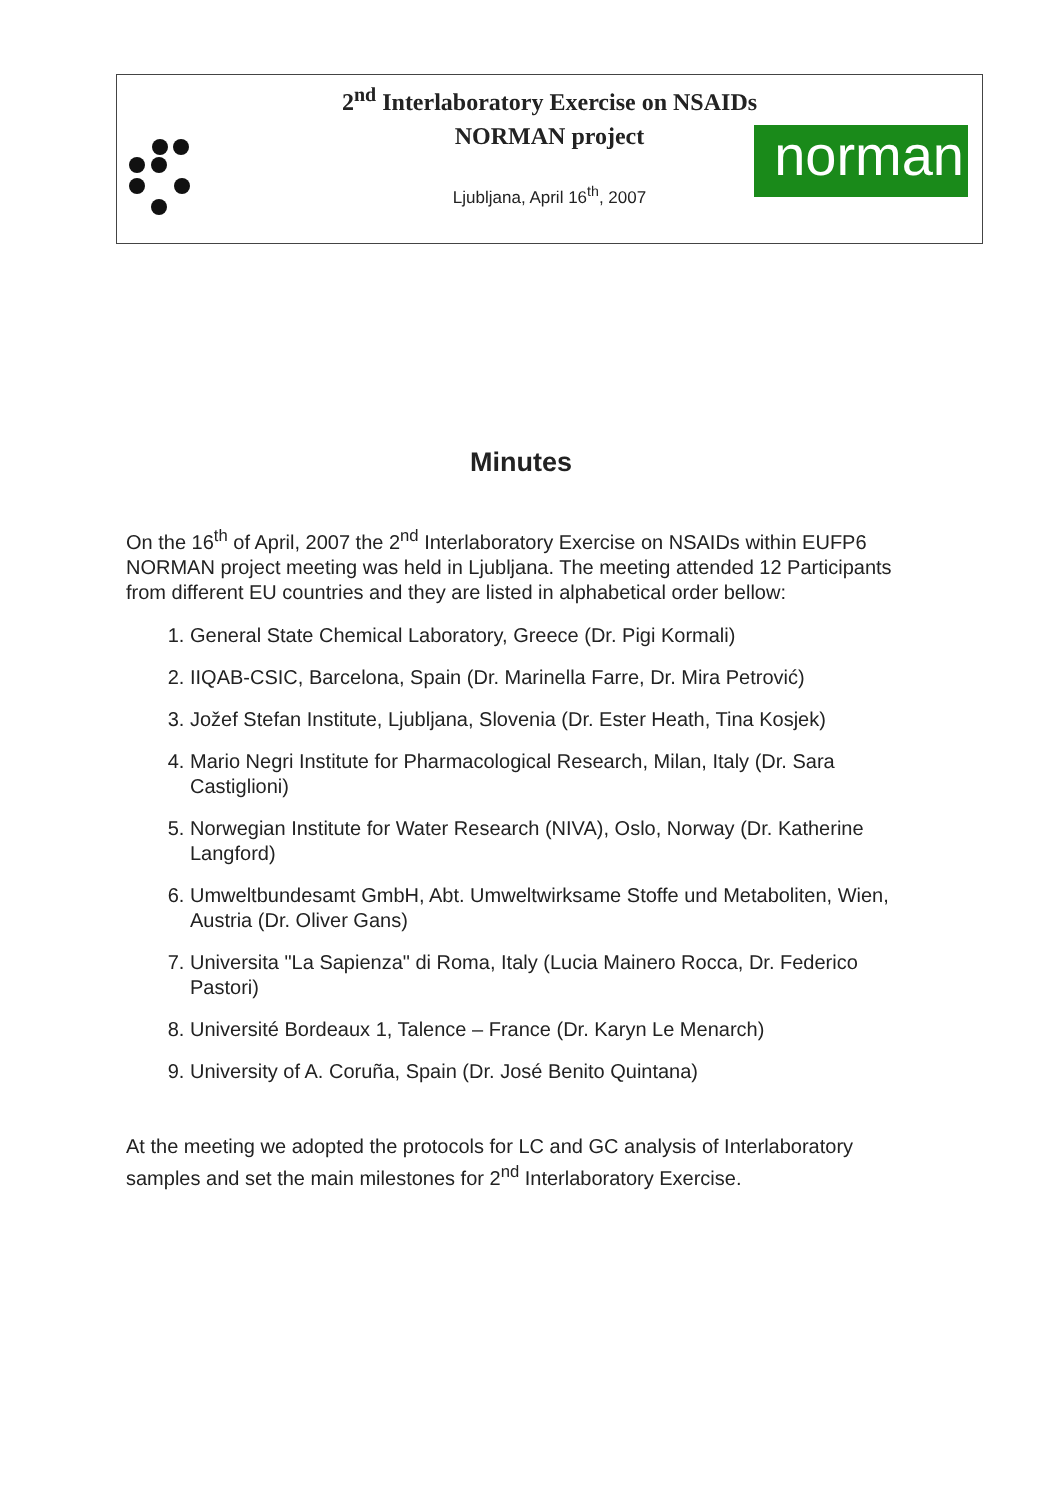2<sup>nd</sup> Interlaboratory Exercise on NSAIDs
NORMAN project
Ljubljana, April 16<sup>th</sup>, 2007
norman
Minutes
On the 16<sup>th</sup> of April, 2007 the 2<sup>nd</sup> Interlaboratory Exercise on NSAIDs within EUFP6 NORMAN project meeting was held in Ljubljana. The meeting attended 12 Participants from different EU countries and they are listed in alphabetical order bellow:
1. General State Chemical Laboratory, Greece (Dr. Pigi Kormali)
2. IIQAB-CSIC, Barcelona, Spain (Dr. Marinella Farre, Dr. Mira Petrović)
3. Jožef Stefan Institute, Ljubljana, Slovenia (Dr. Ester Heath, Tina Kosjek)
4. Mario Negri Institute for Pharmacological Research, Milan, Italy (Dr. Sara Castiglioni)
5. Norwegian Institute for Water Research (NIVA), Oslo, Norway (Dr. Katherine Langford)
6. Umweltbundesamt GmbH, Abt. Umweltwirksame Stoffe und Metaboliten, Wien, Austria (Dr. Oliver Gans)
7. Universita "La Sapienza" di Roma, Italy (Lucia Mainero Rocca, Dr. Federico Pastori)
8. Université Bordeaux 1, Talence – France (Dr. Karyn Le Menarch)
9. University of A. Coruña, Spain (Dr. José Benito Quintana)
At the meeting we adopted the protocols for LC and GC analysis of Interlaboratory samples and set the main milestones for 2<sup>nd</sup> Interlaboratory Exercise.